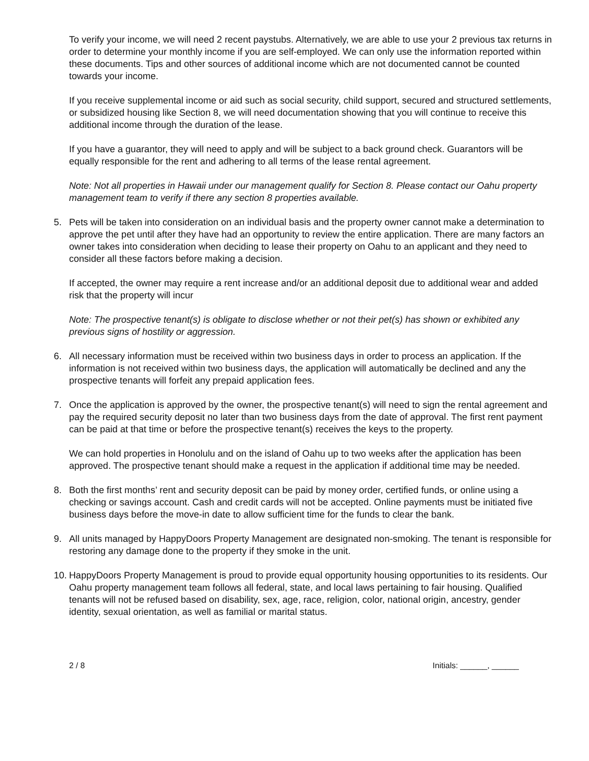To verify your income, we will need 2 recent paystubs. Alternatively, we are able to use your 2 previous tax returns in order to determine your monthly income if you are self-employed. We can only use the information reported within these documents. Tips and other sources of additional income which are not documented cannot be counted towards your income.
If you receive supplemental income or aid such as social security, child support, secured and structured settlements, or subsidized housing like Section 8, we will need documentation showing that you will continue to receive this additional income through the duration of the lease.
If you have a guarantor, they will need to apply and will be subject to a back ground check. Guarantors will be equally responsible for the rent and adhering to all terms of the lease rental agreement.
Note: Not all properties in Hawaii under our management qualify for Section 8. Please contact our Oahu property management team to verify if there any section 8 properties available.
5. Pets will be taken into consideration on an individual basis and the property owner cannot make a determination to approve the pet until after they have had an opportunity to review the entire application. There are many factors an owner takes into consideration when deciding to lease their property on Oahu to an applicant and they need to consider all these factors before making a decision.
If accepted, the owner may require a rent increase and/or an additional deposit due to additional wear and added risk that the property will incur
Note: The prospective tenant(s) is obligate to disclose whether or not their pet(s) has shown or exhibited any previous signs of hostility or aggression.
6. All necessary information must be received within two business days in order to process an application. If the information is not received within two business days, the application will automatically be declined and any the prospective tenants will forfeit any prepaid application fees.
7. Once the application is approved by the owner, the prospective tenant(s) will need to sign the rental agreement and pay the required security deposit no later than two business days from the date of approval. The first rent payment can be paid at that time or before the prospective tenant(s) receives the keys to the property.
We can hold properties in Honolulu and on the island of Oahu up to two weeks after the application has been approved. The prospective tenant should make a request in the application if additional time may be needed.
8. Both the first months’ rent and security deposit can be paid by money order, certified funds, or online using a checking or savings account. Cash and credit cards will not be accepted. Online payments must be initiated five business days before the move-in date to allow sufficient time for the funds to clear the bank.
9. All units managed by HappyDoors Property Management are designated non-smoking. The tenant is responsible for restoring any damage done to the property if they smoke in the unit.
10.
HappyDoors Property Management is proud to provide equal opportunity housing opportunities to its residents. Our Oahu property management team follows all federal, state, and local laws pertaining to fair housing. Qualified tenants will not be refused based on disability, sex, age, race, religion, color, national origin, ancestry, gender identity, sexual orientation, as well as familial or marital status.
2 / 8 Initials: ______, ______